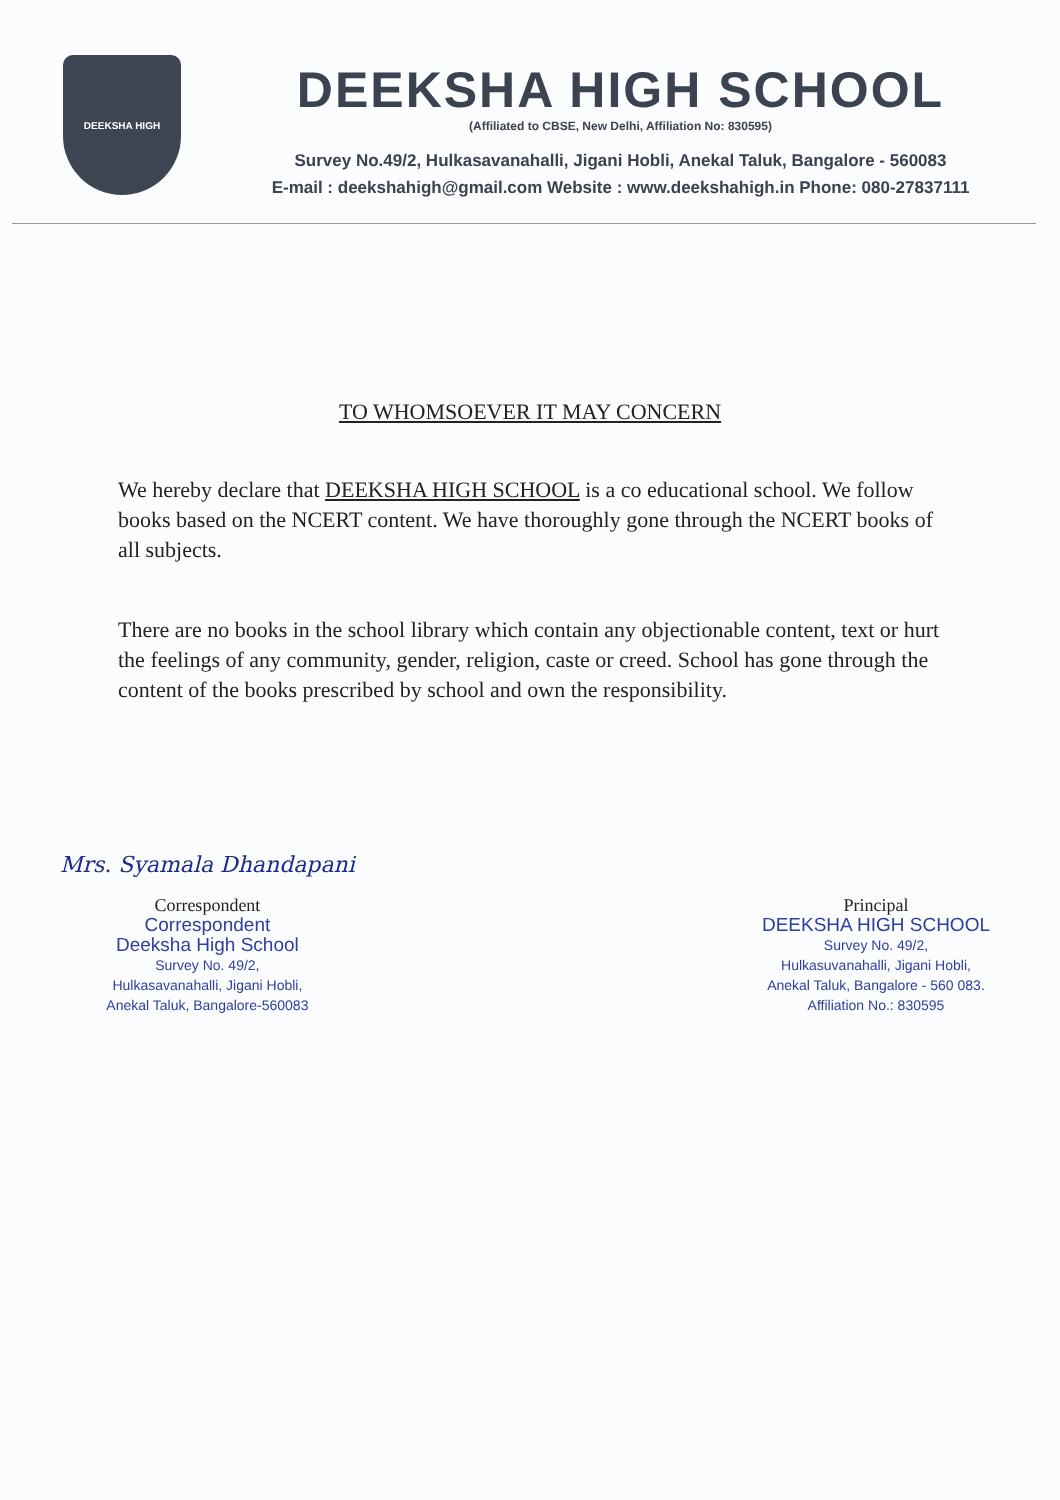DEEKSHA HIGH
DEEKSHA HIGH SCHOOL
(Affiliated to CBSE, New Delhi, Affiliation No: 830595)
Survey No.49/2, Hulkasavanahalli, Jigani Hobli, Anekal Taluk, Bangalore - 560083
E-mail : deekshahigh@gmail.com Website : www.deekshahigh.in Phone: 080-27837111
TO WHOMSOEVER IT MAY CONCERN
We hereby declare that DEEKSHA HIGH SCHOOL is a co educational school. We follow books based on the NCERT content. We have thoroughly gone through the NCERT books of all subjects.
There are no books in the school library which contain any objectionable content, text or hurt the feelings of any community, gender, religion, caste or creed. School has gone through the content of the books prescribed by school and own the responsibility.
Mrs. Syamala Dhandapani
Correspondent
Correspondent
Deeksha High School
Survey No. 49/2,
Hulkasavanahalli, Jigani Hobli,
Anekal Taluk, Bangalore-560083
Principal
DEEKSHA HIGH SCHOOL
Survey No. 49/2,
Hulkasuvanahalli, Jigani Hobli,
Anekal Taluk, Bangalore - 560 083.
Affiliation No.: 830595